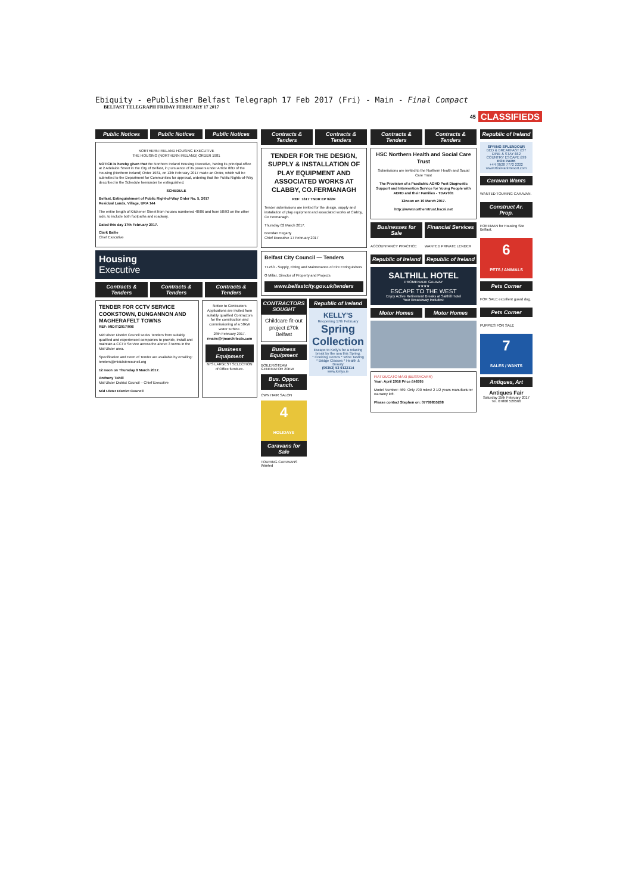Ebiquity - ePublisher Belfast Telegraph 17 Feb 2017 (Fri) - Main - Final Compact
BELFAST TELEGRAPH FRIDAY FEBRUARY 17 2017
45 CLASSIFIEDS
Public Notices Public Notices Public Notices
NORTHERN IRELAND HOUSING EXECUTIVE
THE HOUSING (NORTHERN IRELAND) ORDER 1981
NOTICE is hereby given that the Northern Ireland Housing Executive, having its principal office at 2 Adelaide Street in the City of Belfast, in pursuance of its powers under Article 88D of the Housing (Northern Ireland) Order 1981, on 13th February 2017 made an Order, which will be submitted to the Department for Communities for approval, ordering that the Public Rights-of-Way described in the Schedule hereunder be extinguished.
SCHEDULE
Belfast, Extinguishment of Public Right-of-Way Order No. 5, 2017
Residual Lands, Village, URA 144
The entire length of Kitchener Street from houses numbered 48/86 and from 58/93 on the other side, to include both footpaths and roadway.
Dated this day 17th February 2017.
Clark Bailie
Chief Executive
Housing
Executive
Contracts & Tenders Contracts & Tenders Contracts & Tenders
TENDER FOR CCTV SERVICE COOKSTOWN, DUNGANNON AND MAGHERAFELT TOWNS
REF: MID/T/2017/006
Mid Ulster District Council seeks Tenders from suitably qualified and experienced companies to provide, install and maintain a CCTV Service across the above 3 towns in the Mid Ulster area.
Specification and Form of Tender are available by emailing: tenders@midulstercouncil.org
12 noon on Thursday 9 March 2017.
Anthony Tohill
Mid Ulster District Council – Chief Executive
Mid Ulster District Council
Notice to Contractors
Applications are invited from suitably qualified Contractors for the construction and commissioning of a 50kW water turbine.
28th February 2017.
rmairs@rjmarchitects.com
Business Equipment
NI'S LARGEST SELECTION of Office furniture.
Contracts & Tenders Contracts & Tenders
TENDER FOR THE DESIGN, SUPPLY & INSTALLATION OF PLAY EQUIPMENT AND ASSOCIATED WORKS AT CLABBY, CO.FERMANAGH
REF: 1617 TNDR EP 022R
Tender submissions are invited for the design, supply and installation of play equipment and associated works at Clabby, Co Fermanagh.
Thursday 02 March 2017.
Brendan Hegarty
Chief Executive 17 February 2017
Belfast City Council — Tenders
T1763 - Supply, Fitting and Maintenance of Fire Extinguishers
G Millar, Director of Property and Projects
www.belfastcity.gov.uk/tenders
CONTRACTORS SOUGHT
Childcare fit-out project £70k
Belfast
Business Equipment
BOILER/STEAM GENERATOR 20KW
Bus. Oppor. Franch.
CWN HAIR SALON
4
HOLIDAYS
Caravans for Sale
TOURING CARAVANS Wanted
Republic of Ireland
KELLY'S
Reopening 17th February
Spring Collection
Escape to Kelly's for a relaxing break by the sea this Spring.
* Cooking Demos * Wine Tasting * Bridge Classes * Health & Beauty
(00353) 53 9132114
www.kellys.ie
Contracts & Tenders Contracts & Tenders
HSC Northern Health and Social Care Trust
Submissions are invited to the Northern Health and Social Care Trust
The Provision of a Paediatric ADHD Post Diagnostic Support and Intervention Service for Young People with ADHD and their Families - TDAY031
12noon on 10 March 2017.
http://www.northerntrust.hscni.net
Businesses for Sale Financial Services
ACCOUNTANCY PRACTICE WANTED PRIVATE LENDER
Republic of Ireland Republic of Ireland
SALTHILL HOTEL
PROMENADE GALWAY
★★★★
ESCAPE TO THE WEST
Enjoy Active Retirement Breaks at Salthill Hotel
Your Breakaway Includes:
Motor Homes Motor Homes
FIAT DUCATO MAXI (BESSACARR)
Year: April 2016 Price £46995
Model Number: 469. Only 700 miles! 2 1/2 years manufacturer warranty left.
Please contact Stephen on: 07799855288
Republic of Ireland
SPRING SPLENDOUR
BED & BREAKFAST £37
DINE & STAY £62
COUNTRY ESCAPE £99
ROE PARK
+44 (0)28 7772 2222
www.RoeParkResort.com
Caravan Wants
WANTED TOURING CARAVAN.
Construct Ar. Prop.
FOREMAN for Housing Site Belfast.
6
PETS / ANIMALS
Pets Corner
FOR SALE excellent guard dog.
Pets Corner
PUPPIES FOR SALE
7
SALES / WANTS
Antiques, Art
Antiques Fair
Saturday 25th February 2017
Tel. 07808 526566